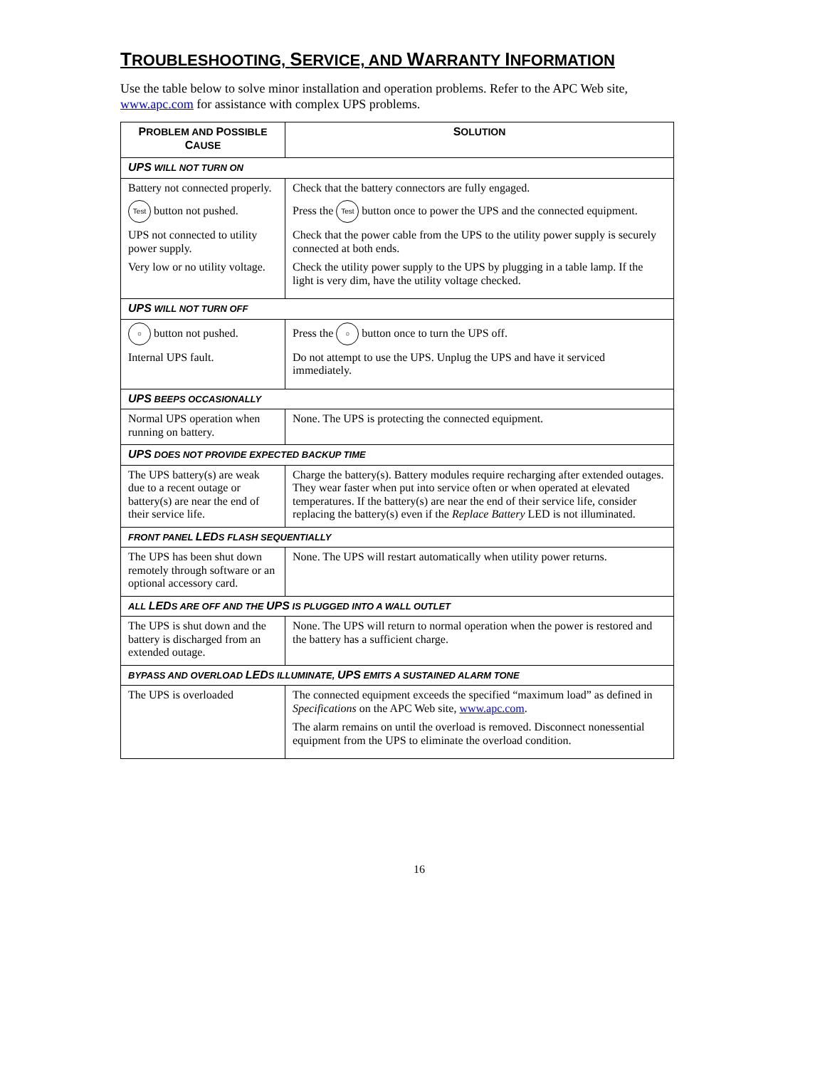TROUBLESHOOTING, SERVICE, AND WARRANTY INFORMATION
Use the table below to solve minor installation and operation problems. Refer to the APC Web site, www.apc.com for assistance with complex UPS problems.
| P ROBLEM AND P OSSIBLE C AUSE | S OLUTION |
| --- | --- |
| UPS WILL NOT TURN ON | |
| Battery not connected properly. Test button not pushed. UPS not connected to utility power supply. Very low or no utility voltage. | Check that the battery connectors are fully engaged. Press the Test button once to power the UPS and the connected equipment. Check that the power cable from the UPS to the utility power supply is securely connected at both ends. Check the utility power supply to the UPS by plugging in a table lamp. If the light is very dim, have the utility voltage checked. |
| UPS WILL NOT TURN OFF | |
| ○ button not pushed. Internal UPS fault. | Press the ○ button once to turn the UPS off. Do not attempt to use the UPS. Unplug the UPS and have it serviced immediately. |
| UPS BEEPS OCCASIONALLY | |
| Normal UPS operation when running on battery. | None. The UPS is protecting the connected equipment. |
| UPS DOES NOT PROVIDE EXPECTED BACKUP TIME | |
| The UPS battery(s) are weak due to a recent outage or battery(s) are near the end of their service life. | Charge the battery(s). Battery modules require recharging after extended outages. They wear faster when put into service often or when operated at elevated temperatures. If the battery(s) are near the end of their service life, consider replacing the battery(s) even if the Replace Battery LED is not illuminated. |
| FRONT PANEL LED S FLASH SEQUENTIALLY | |
| The UPS has been shut down remotely through software or an optional accessory card. | None. The UPS will restart automatically when utility power returns. |
| ALL LED S ARE OFF AND THE UPS IS PLUGGED INTO A WALL OUTLET | |
| The UPS is shut down and the battery is discharged from an extended outage. | None. The UPS will return to normal operation when the power is restored and the battery has a sufficient charge. |
| BYPASS AND OVERLOAD LED S ILLUMINATE, UPS EMITS A SUSTAINED ALARM TONE | |
| The UPS is overloaded | The connected equipment exceeds the specified “maximum load” as defined in Specifications on the APC Web site, www.apc.com . The alarm remains on until the overload is removed. Disconnect nonessential equipment from the UPS to eliminate the overload condition. |
16